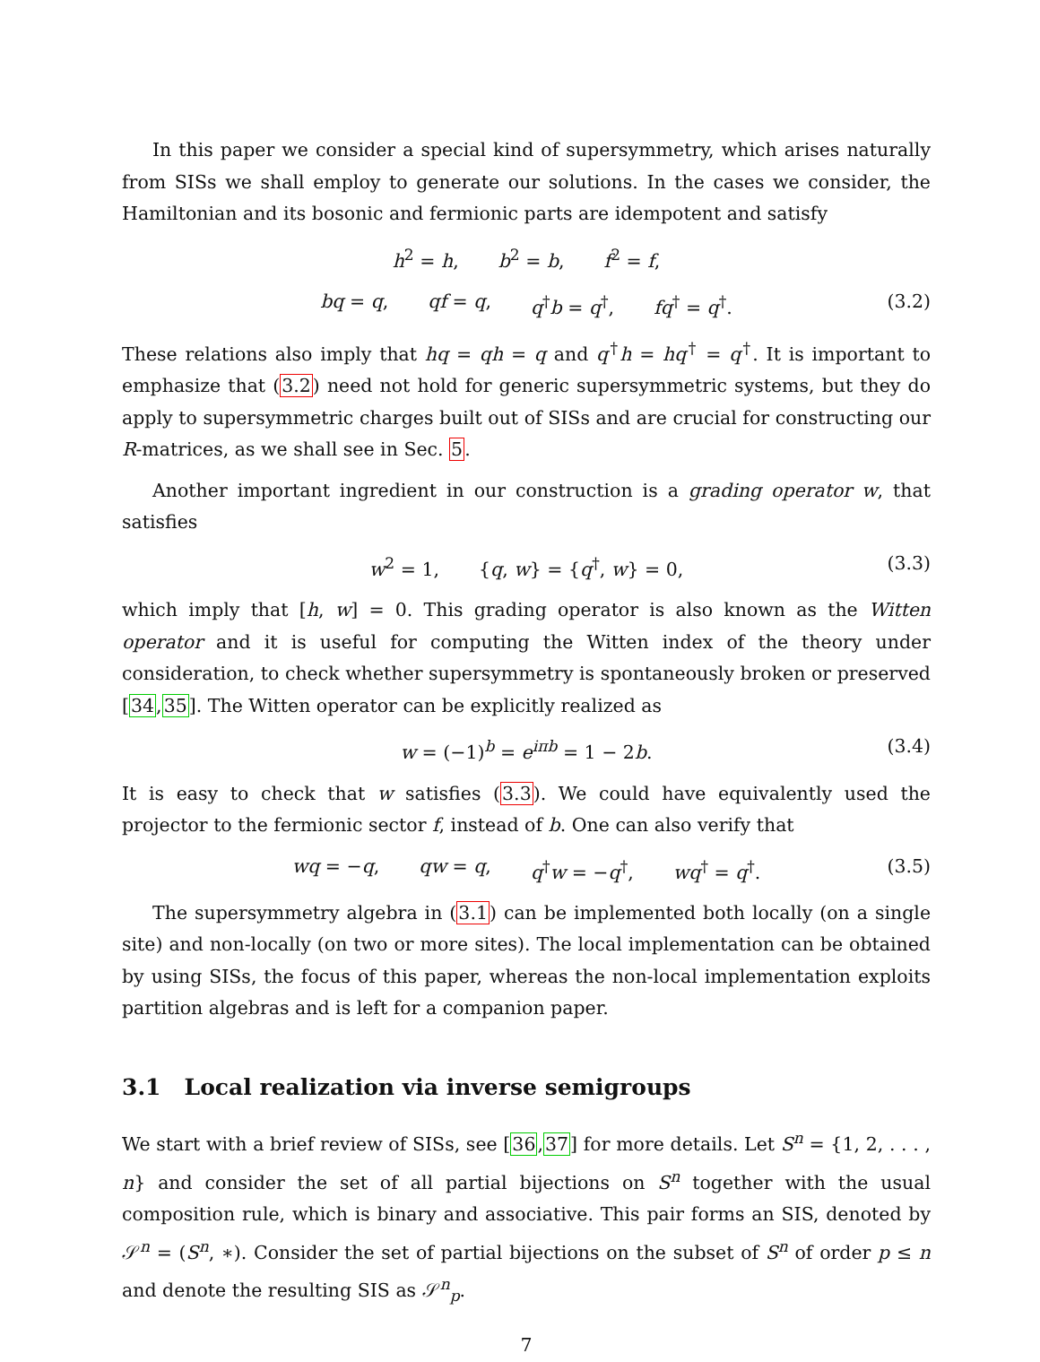In this paper we consider a special kind of supersymmetry, which arises naturally from SISs we shall employ to generate our solutions. In the cases we consider, the Hamiltonian and its bosonic and fermionic parts are idempotent and satisfy
h<sup>2</sup> = h, b<sup>2</sup> = b, f<sup>2</sup> = f,
bq = q, qf = q, q<sup>†</sup>b = q<sup>†</sup>, fq<sup>†</sup> = q<sup>†</sup>. (3.2)
These relations also imply that hq = qh = q and q<sup>†</sup>h = hq<sup>†</sup> = q<sup>†</sup>. It is important to emphasize that (3.2) need not hold for generic supersymmetric systems, but they do apply to supersymmetric charges built out of SISs and are crucial for constructing our R-matrices, as we shall see in Sec. 5.
Another important ingredient in our construction is a grading operator w, that satisfies
w<sup>2</sup> = 1, {q, w} = {q<sup>†</sup>, w} = 0, (3.3)
which imply that [h, w] = 0. This grading operator is also known as the Witten operator and it is useful for computing the Witten index of the theory under consideration, to check whether supersymmetry is spontaneously broken or preserved [34,35]. The Witten operator can be explicitly realized as
w = (−1)<sup>b</sup> = e<sup>iπb</sup> = 1 − 2b. (3.4)
It is easy to check that w satisfies (3.3). We could have equivalently used the projector to the fermionic sector f, instead of b. One can also verify that
wq = −q, qw = q, q<sup>†</sup>w = −q<sup>†</sup>, wq<sup>†</sup> = q<sup>†</sup>. (3.5)
The supersymmetry algebra in (3.1) can be implemented both locally (on a single site) and non-locally (on two or more sites). The local implementation can be obtained by using SISs, the focus of this paper, whereas the non-local implementation exploits partition algebras and is left for a companion paper.
3.1 Local realization via inverse semigroups
We start with a brief review of SISs, see [36,37] for more details. Let S<sup>n</sup> = {1, 2, . . . , n} and consider the set of all partial bijections on S<sup>n</sup> together with the usual composition rule, which is binary and associative. This pair forms an SIS, denoted by 𝒮<sup>n</sup> = (S<sup>n</sup>, ∗). Consider the set of partial bijections on the subset of S<sup>n</sup> of order p ≤ n and denote the resulting SIS as 𝒮<sup>n</sup><sub>p</sub>.
7